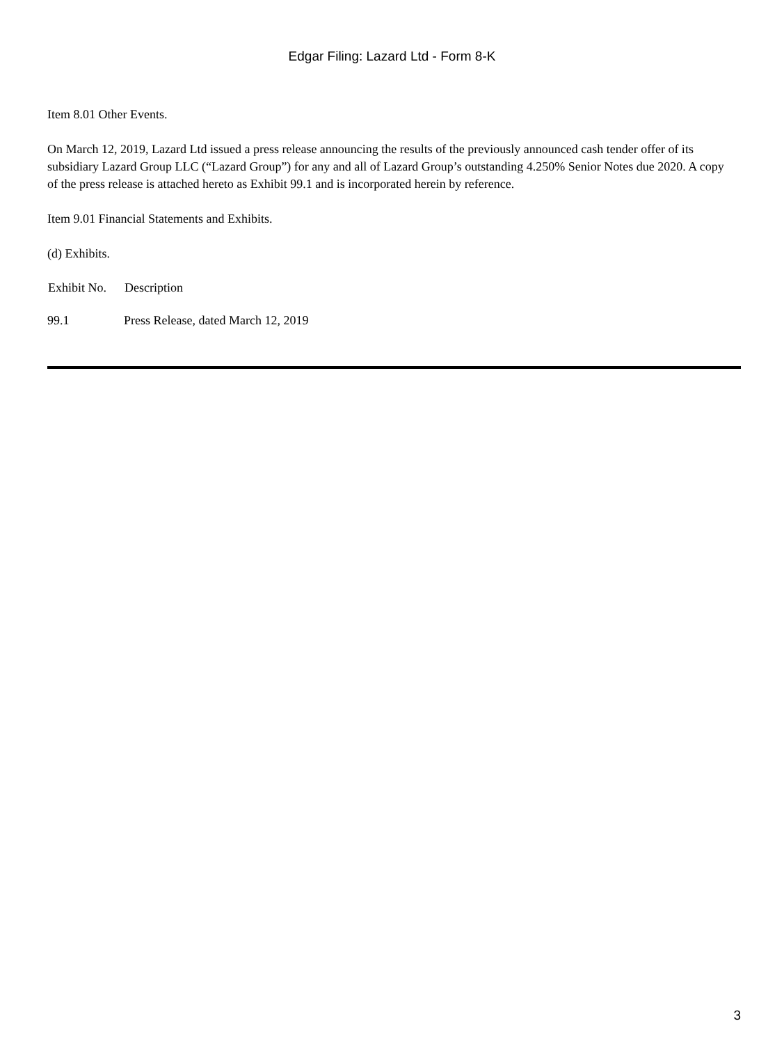Edgar Filing: Lazard Ltd - Form 8-K
Item 8.01 Other Events.
On March 12, 2019, Lazard Ltd issued a press release announcing the results of the previously announced cash tender offer of its subsidiary Lazard Group LLC (“Lazard Group”) for any and all of Lazard Group’s outstanding 4.250% Senior Notes due 2020. A copy of the press release is attached hereto as Exhibit 99.1 and is incorporated herein by reference.
Item 9.01 Financial Statements and Exhibits.
(d) Exhibits.
| Exhibit No. | Description |
| --- | --- |
| 99.1 | Press Release, dated March 12, 2019 |
3